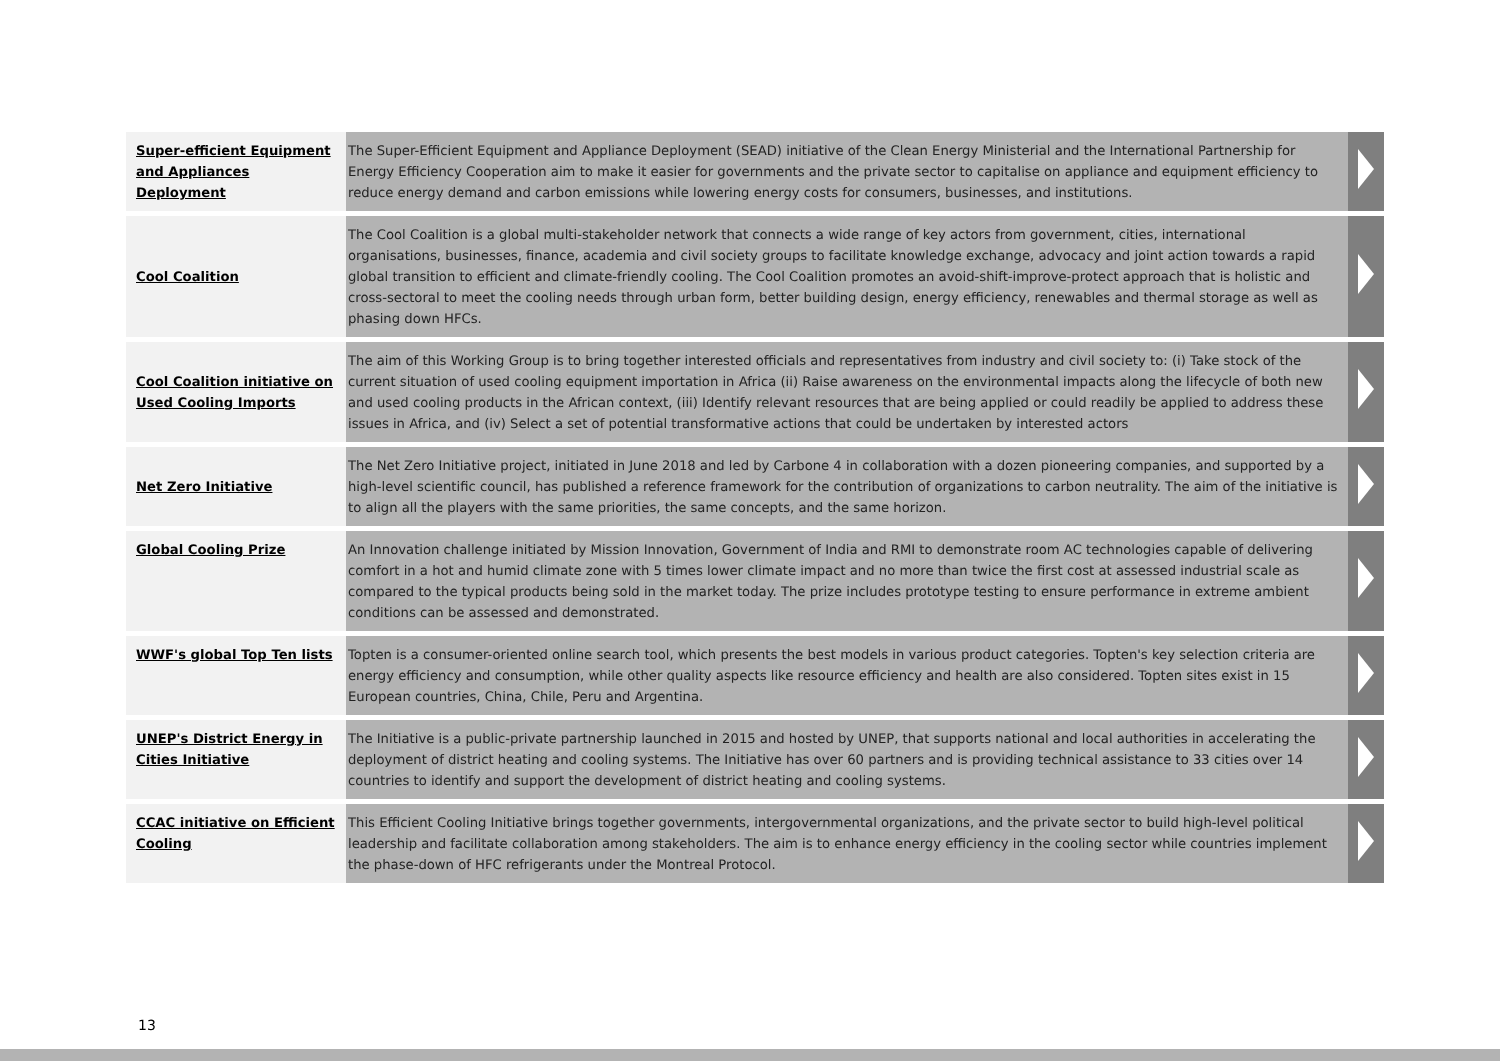| Super-efficient Equipment and Appliances Deployment | The Super-Efficient Equipment and Appliance Deployment (SEAD) initiative of the Clean Energy Ministerial and the International Partnership for Energy Efficiency Cooperation aim to make it easier for governments and the private sector to capitalise on appliance and equipment efficiency to reduce energy demand and carbon emissions while lowering energy costs for consumers, businesses, and institutions. | |
| Cool Coalition | The Cool Coalition is a global multi-stakeholder network that connects a wide range of key actors from government, cities, international organisations, businesses, finance, academia and civil society groups to facilitate knowledge exchange, advocacy and joint action towards a rapid global transition to efficient and climate-friendly cooling. The Cool Coalition promotes an avoid-shift-improve-protect approach that is holistic and cross-sectoral to meet the cooling needs through urban form, better building design, energy efficiency, renewables and thermal storage as well as phasing down HFCs. | |
| Cool Coalition initiative on Used Cooling Imports | The aim of this Working Group is to bring together interested officials and representatives from industry and civil society to: (i) Take stock of the current situation of used cooling equipment importation in Africa (ii) Raise awareness on the environmental impacts along the lifecycle of both new and used cooling products in the African context, (iii) Identify relevant resources that are being applied or could readily be applied to address these issues in Africa, and (iv) Select a set of potential transformative actions that could be undertaken by interested actors | |
| Net Zero Initiative | The Net Zero Initiative project, initiated in June 2018 and led by Carbone 4 in collaboration with a dozen pioneering companies, and supported by a high-level scientific council, has published a reference framework for the contribution of organizations to carbon neutrality. The aim of the initiative is to align all the players with the same priorities, the same concepts, and the same horizon. | |
| Global Cooling Prize | An Innovation challenge initiated by Mission Innovation, Government of India and RMI to demonstrate room AC technologies capable of delivering comfort in a hot and humid climate zone with 5 times lower climate impact and no more than twice the first cost at assessed industrial scale as compared to the typical products being sold in the market today. The prize includes prototype testing to ensure performance in extreme ambient conditions can be assessed and demonstrated. | |
| WWF's global Top Ten lists | Topten is a consumer-oriented online search tool, which presents the best models in various product categories. Topten's key selection criteria are energy efficiency and consumption, while other quality aspects like resource efficiency and health are also considered. Topten sites exist in 15 European countries, China, Chile, Peru and Argentina. | |
| UNEP's District Energy in Cities Initiative | The Initiative is a public-private partnership launched in 2015 and hosted by UNEP, that supports national and local authorities in accelerating the deployment of district heating and cooling systems. The Initiative has over 60 partners and is providing technical assistance to 33 cities over 14 countries to identify and support the development of district heating and cooling systems. | |
| CCAC initiative on Efficient Cooling | This Efficient Cooling Initiative brings together governments, intergovernmental organizations, and the private sector to build high-level political leadership and facilitate collaboration among stakeholders. The aim is to enhance energy efficiency in the cooling sector while countries implement the phase-down of HFC refrigerants under the Montreal Protocol. | |
13